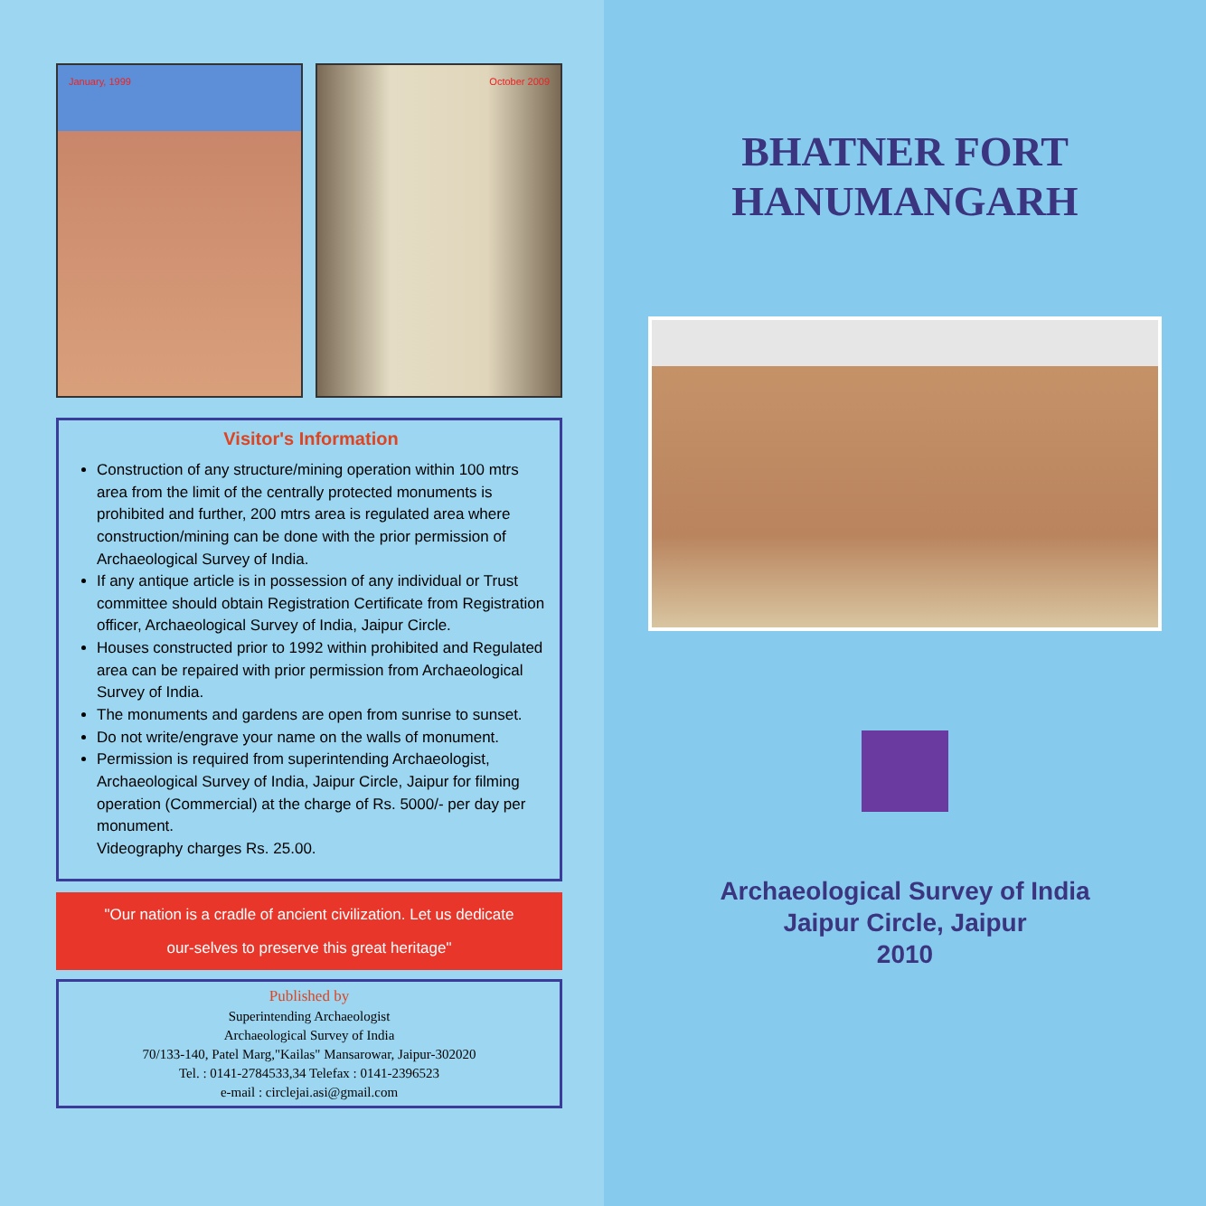January, 1999 October 2009
Visitor's Information
Construction of any structure/mining operation within 100 mtrs area from the limit of the centrally protected monuments is prohibited and further, 200 mtrs area is regulated area where construction/mining can be done with the prior permission of Archaeological Survey of India.
If any antique article is in possession of any individual or Trust committee should obtain Registration Certificate from Registration officer, Archaeological Survey of India, Jaipur Circle.
Houses constructed prior to 1992 within prohibited and Regulated area can be repaired with prior permission from Archaeological Survey of India.
The monuments and gardens are open from sunrise to sunset.
Do not write/engrave your name on the walls of monument.
Permission is required from superintending Archaeologist, Archaeological Survey of India, Jaipur Circle, Jaipur for filming operation (Commercial) at the charge of Rs. 5000/- per day per monument.
Videography charges Rs. 25.00.
"Our nation is a cradle of ancient civilization. Let us dedicate
our-selves to preserve this great heritage"
Published by
Superintending Archaeologist
Archaeological Survey of India
70/133-140, Patel Marg,"Kailas" Mansarowar, Jaipur-302020
Tel. : 0141-2784533,34 Telefax : 0141-2396523
e-mail : circlejai.asi@gmail.com
BHATNER FORT
HANUMANGARH
Archaeological Survey of India
Jaipur Circle, Jaipur
2010